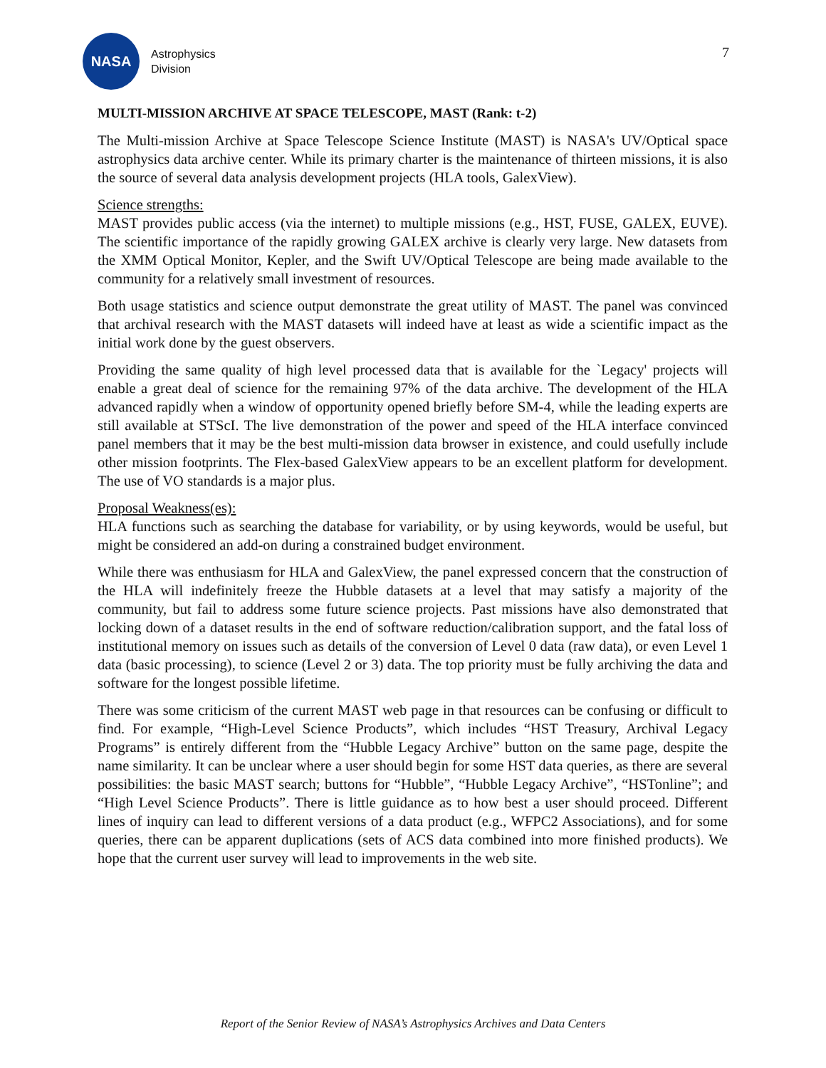NASA
Astrophysics
Division
7
MULTI-MISSION ARCHIVE AT SPACE TELESCOPE, MAST (Rank: t-2)
The Multi-mission Archive at Space Telescope Science Institute (MAST) is NASA's UV/Optical space astrophysics data archive center. While its primary charter is the maintenance of thirteen missions, it is also the source of several data analysis development projects (HLA tools, GalexView).
Science strengths:
MAST provides public access (via the internet) to multiple missions (e.g., HST, FUSE, GALEX, EUVE). The scientific importance of the rapidly growing GALEX archive is clearly very large. New datasets from the XMM Optical Monitor, Kepler, and the Swift UV/Optical Telescope are being made available to the community for a relatively small investment of resources.
Both usage statistics and science output demonstrate the great utility of MAST. The panel was convinced that archival research with the MAST datasets will indeed have at least as wide a scientific impact as the initial work done by the guest observers.
Providing the same quality of high level processed data that is available for the `Legacy' projects will enable a great deal of science for the remaining 97% of the data archive. The development of the HLA advanced rapidly when a window of opportunity opened briefly before SM-4, while the leading experts are still available at STScI. The live demonstration of the power and speed of the HLA interface convinced panel members that it may be the best multi-mission data browser in existence, and could usefully include other mission footprints. The Flex-based GalexView appears to be an excellent platform for development. The use of VO standards is a major plus.
Proposal Weakness(es):
HLA functions such as searching the database for variability, or by using keywords, would be useful, but might be considered an add-on during a constrained budget environment.
While there was enthusiasm for HLA and GalexView, the panel expressed concern that the construction of the HLA will indefinitely freeze the Hubble datasets at a level that may satisfy a majority of the community, but fail to address some future science projects. Past missions have also demonstrated that locking down of a dataset results in the end of software reduction/calibration support, and the fatal loss of institutional memory on issues such as details of the conversion of Level 0 data (raw data), or even Level 1 data (basic processing), to science (Level 2 or 3) data. The top priority must be fully archiving the data and software for the longest possible lifetime.
There was some criticism of the current MAST web page in that resources can be confusing or difficult to find. For example, “High-Level Science Products”, which includes “HST Treasury, Archival Legacy Programs” is entirely different from the “Hubble Legacy Archive” button on the same page, despite the name similarity. It can be unclear where a user should begin for some HST data queries, as there are several possibilities: the basic MAST search; buttons for “Hubble”, “Hubble Legacy Archive”, “HSTonline”; and “High Level Science Products”. There is little guidance as to how best a user should proceed. Different lines of inquiry can lead to different versions of a data product (e.g., WFPC2 Associations), and for some queries, there can be apparent duplications (sets of ACS data combined into more finished products). We hope that the current user survey will lead to improvements in the web site.
Report of the Senior Review of NASA’s Astrophysics Archives and Data Centers